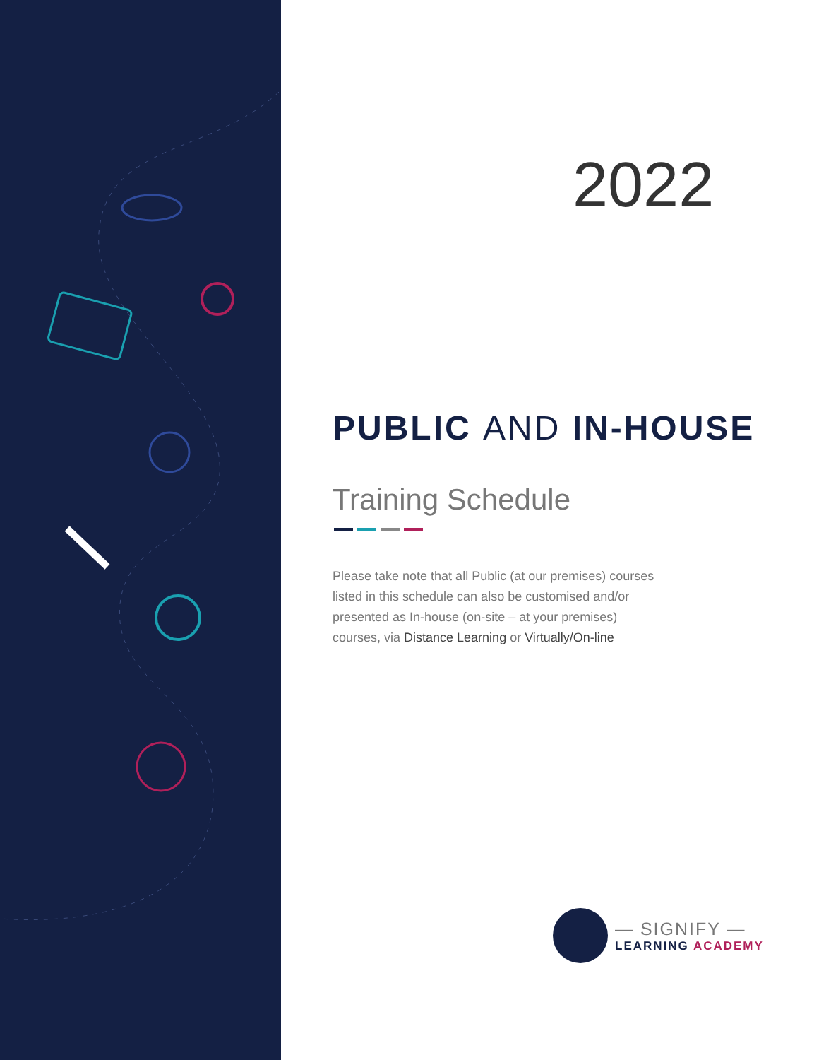2022
PUBLIC AND IN-HOUSE
Training Schedule
Please take note that all Public (at our premises) courses listed in this schedule can also be customised and/or presented as In-house (on-site – at your premises) courses, via Distance Learning or Virtually/On-line
— SIGNIFY —
LEARNING ACADEMY